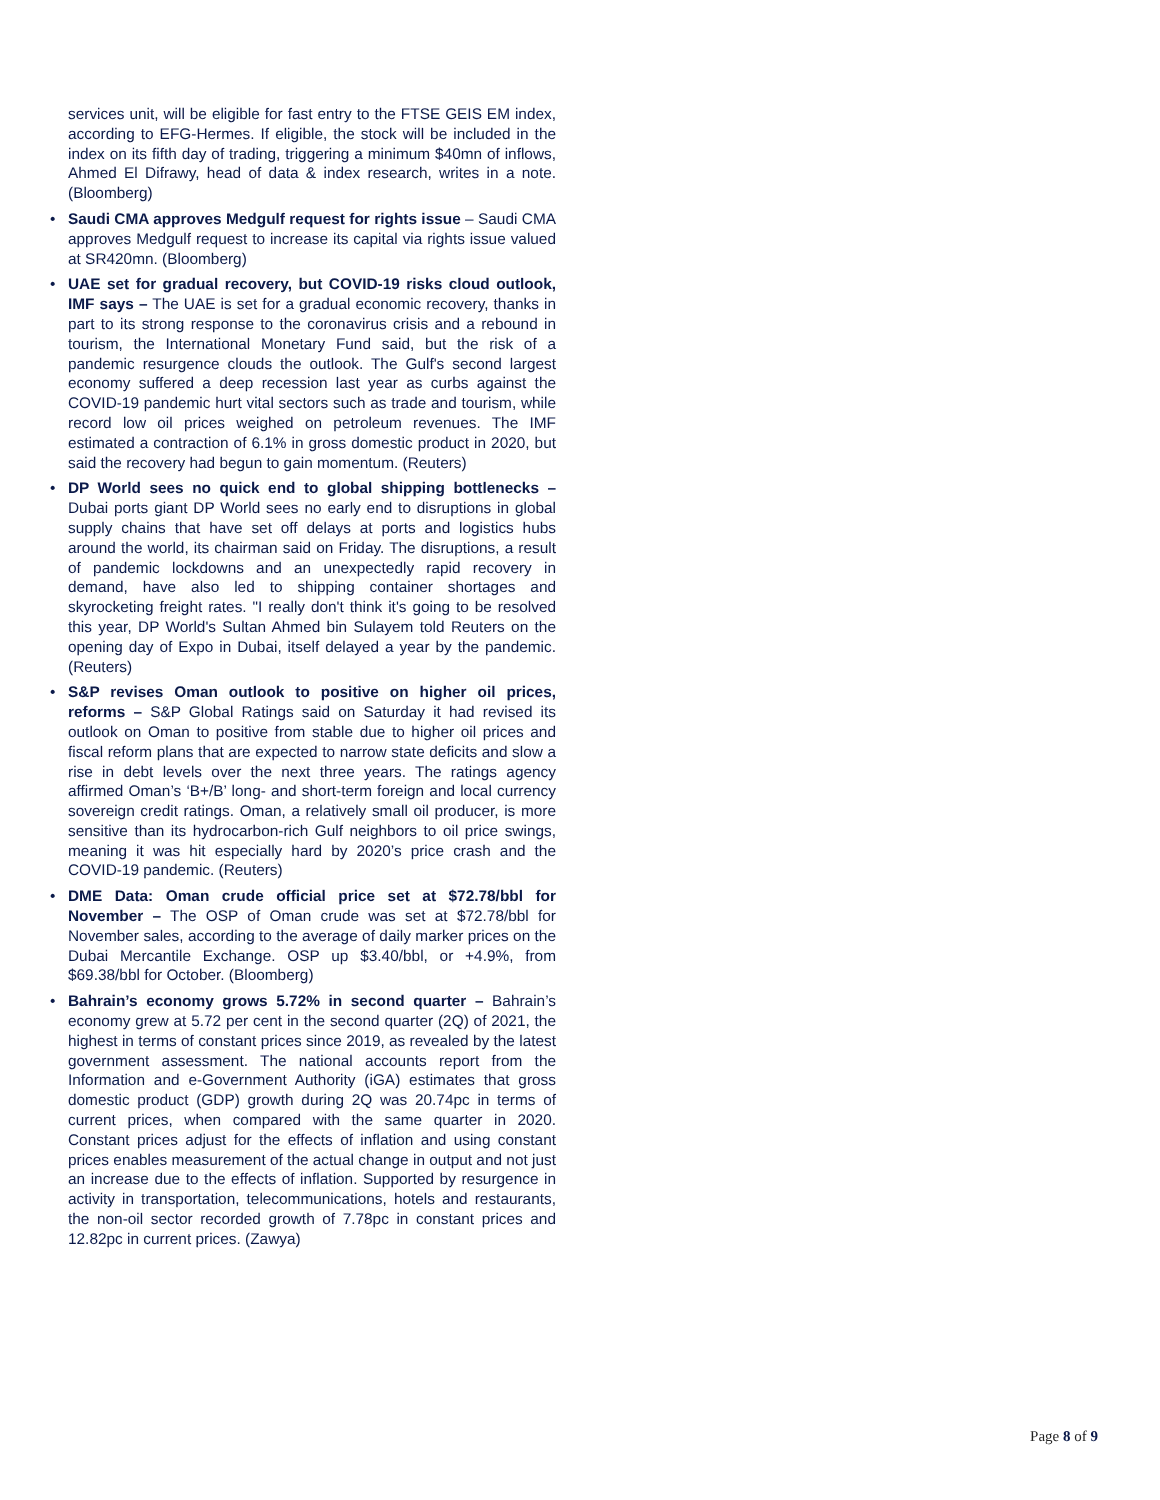services unit, will be eligible for fast entry to the FTSE GEIS EM index, according to EFG-Hermes. If eligible, the stock will be included in the index on its fifth day of trading, triggering a minimum $40mn of inflows, Ahmed El Difrawy, head of data & index research, writes in a note. (Bloomberg)
• Saudi CMA approves Medgulf request for rights issue – Saudi CMA approves Medgulf request to increase its capital via rights issue valued at SR420mn. (Bloomberg)
• UAE set for gradual recovery, but COVID-19 risks cloud outlook, IMF says – The UAE is set for a gradual economic recovery, thanks in part to its strong response to the coronavirus crisis and a rebound in tourism, the International Monetary Fund said, but the risk of a pandemic resurgence clouds the outlook. The Gulf's second largest economy suffered a deep recession last year as curbs against the COVID-19 pandemic hurt vital sectors such as trade and tourism, while record low oil prices weighed on petroleum revenues. The IMF estimated a contraction of 6.1% in gross domestic product in 2020, but said the recovery had begun to gain momentum. (Reuters)
• DP World sees no quick end to global shipping bottlenecks – Dubai ports giant DP World sees no early end to disruptions in global supply chains that have set off delays at ports and logistics hubs around the world, its chairman said on Friday. The disruptions, a result of pandemic lockdowns and an unexpectedly rapid recovery in demand, have also led to shipping container shortages and skyrocketing freight rates. "I really don't think it's going to be resolved this year, DP World's Sultan Ahmed bin Sulayem told Reuters on the opening day of Expo in Dubai, itself delayed a year by the pandemic. (Reuters)
• S&P revises Oman outlook to positive on higher oil prices, reforms – S&P Global Ratings said on Saturday it had revised its outlook on Oman to positive from stable due to higher oil prices and fiscal reform plans that are expected to narrow state deficits and slow a rise in debt levels over the next three years. The ratings agency affirmed Oman’s ‘B+/B’ long- and short-term foreign and local currency sovereign credit ratings. Oman, a relatively small oil producer, is more sensitive than its hydrocarbon-rich Gulf neighbors to oil price swings, meaning it was hit especially hard by 2020’s price crash and the COVID-19 pandemic. (Reuters)
• DME Data: Oman crude official price set at $72.78/bbl for November – The OSP of Oman crude was set at $72.78/bbl for November sales, according to the average of daily marker prices on the Dubai Mercantile Exchange. OSP up $3.40/bbl, or +4.9%, from $69.38/bbl for October. (Bloomberg)
• Bahrain’s economy grows 5.72% in second quarter – Bahrain’s economy grew at 5.72 per cent in the second quarter (2Q) of 2021, the highest in terms of constant prices since 2019, as revealed by the latest government assessment. The national accounts report from the Information and e-Government Authority (iGA) estimates that gross domestic product (GDP) growth during 2Q was 20.74pc in terms of current prices, when compared with the same quarter in 2020. Constant prices adjust for the effects of inflation and using constant prices enables measurement of the actual change in output and not just an increase due to the effects of inflation. Supported by resurgence in activity in transportation, telecommunications, hotels and restaurants, the non-oil sector recorded growth of 7.78pc in constant prices and 12.82pc in current prices. (Zawya)
Page 8 of 9